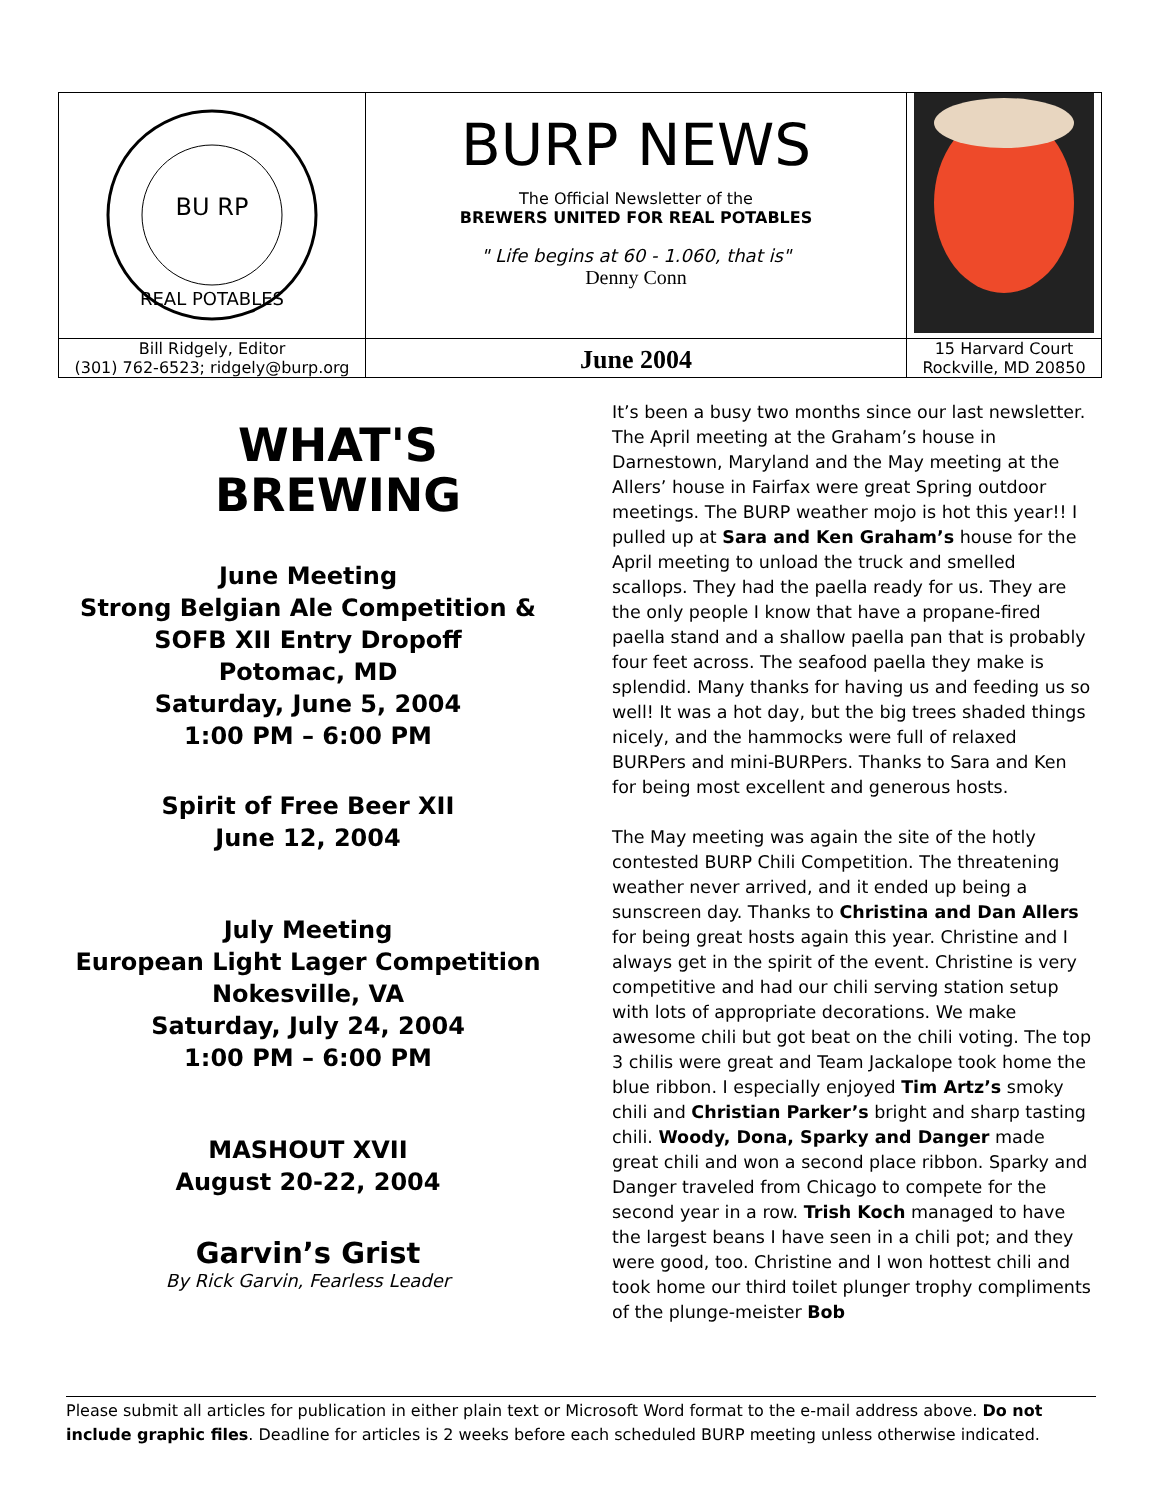| BU RP REAL POTABLES | BURP NEWS The Official Newsletter of the BREWERS UNITED FOR REAL POTABLES " Life begins at 60 - 1.060, that is" Denny Conn | |
| Bill Ridgely, Editor (301) 762-6523; ridgely@burp.org | June 2004 | 15 Harvard Court Rockville, MD 20850 |
WHAT'S
BREWING
June Meeting
Strong Belgian Ale Competition &
SOFB XII Entry Dropoff
Potomac, MD
Saturday, June 5, 2004
1:00 PM – 6:00 PM
Spirit of Free Beer XII
June 12, 2004
July Meeting
European Light Lager Competition
Nokesville, VA
Saturday, July 24, 2004
1:00 PM – 6:00 PM
MASHOUT XVII
August 20-22, 2004
Garvin’s Grist
By Rick Garvin, Fearless Leader
It’s been a busy two months since our last newsletter. The April meeting at the Graham’s house in Darnestown, Maryland and the May meeting at the Allers’ house in Fairfax were great Spring outdoor meetings. The BURP weather mojo is hot this year!! I pulled up at Sara and Ken Graham’s house for the April meeting to unload the truck and smelled scallops. They had the paella ready for us. They are the only people I know that have a propane-fired paella stand and a shallow paella pan that is probably four feet across. The seafood paella they make is splendid. Many thanks for having us and feeding us so well! It was a hot day, but the big trees shaded things nicely, and the hammocks were full of relaxed BURPers and mini-BURPers. Thanks to Sara and Ken for being most excellent and generous hosts.
The May meeting was again the site of the hotly contested BURP Chili Competition. The threatening weather never arrived, and it ended up being a sunscreen day. Thanks to Christina and Dan Allers for being great hosts again this year. Christine and I always get in the spirit of the event. Christine is very competitive and had our chili serving station setup with lots of appropriate decorations. We make awesome chili but got beat on the chili voting. The top 3 chilis were great and Team Jackalope took home the blue ribbon. I especially enjoyed Tim Artz’s smoky chili and Christian Parker’s bright and sharp tasting chili. Woody, Dona, Sparky and Danger made great chili and won a second place ribbon. Sparky and Danger traveled from Chicago to compete for the second year in a row. Trish Koch managed to have the largest beans I have seen in a chili pot; and they were good, too. Christine and I won hottest chili and took home our third toilet plunger trophy compliments of the plunge-meister Bob
Please submit all articles for publication in either plain text or Microsoft Word format to the e-mail address above. Do not include graphic files. Deadline for articles is 2 weeks before each scheduled BURP meeting unless otherwise indicated.